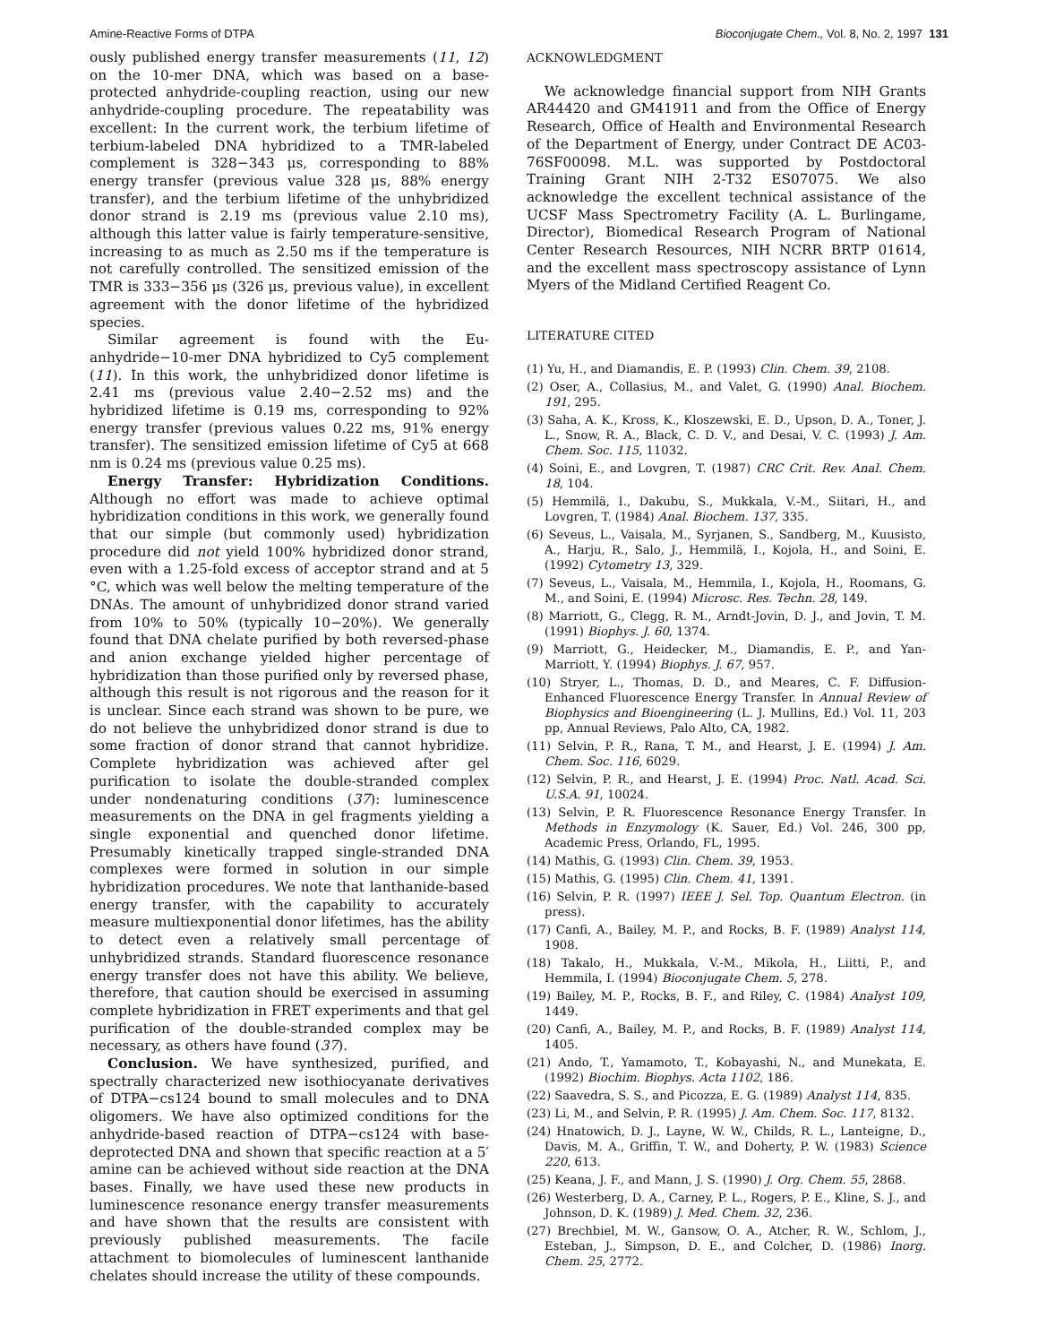Amine-Reactive Forms of DTPA Bioconjugate Chem., Vol. 8, No. 2, 1997 131
ously published energy transfer measurements (11, 12) on the 10-mer DNA, which was based on a base-protected anhydride-coupling reaction, using our new anhydride-coupling procedure. The repeatability was excellent: In the current work, the terbium lifetime of terbium-labeled DNA hybridized to a TMR-labeled complement is 328−343 μs, corresponding to 88% energy transfer (previous value 328 μs, 88% energy transfer), and the terbium lifetime of the unhybridized donor strand is 2.19 ms (previous value 2.10 ms), although this latter value is fairly temperature-sensitive, increasing to as much as 2.50 ms if the temperature is not carefully controlled. The sensitized emission of the TMR is 333−356 μs (326 μs, previous value), in excellent agreement with the donor lifetime of the hybridized species.
Similar agreement is found with the Eu-anhydride−10-mer DNA hybridized to Cy5 complement (11). In this work, the unhybridized donor lifetime is 2.41 ms (previous value 2.40−2.52 ms) and the hybridized lifetime is 0.19 ms, corresponding to 92% energy transfer (previous values 0.22 ms, 91% energy transfer). The sensitized emission lifetime of Cy5 at 668 nm is 0.24 ms (previous value 0.25 ms).
Energy Transfer: Hybridization Conditions. Although no effort was made to achieve optimal hybridization conditions in this work, we generally found that our simple (but commonly used) hybridization procedure did not yield 100% hybridized donor strand, even with a 1.25-fold excess of acceptor strand and at 5 °C, which was well below the melting temperature of the DNAs. The amount of unhybridized donor strand varied from 10% to 50% (typically 10−20%). We generally found that DNA chelate purified by both reversed-phase and anion exchange yielded higher percentage of hybridization than those purified only by reversed phase, although this result is not rigorous and the reason for it is unclear. Since each strand was shown to be pure, we do not believe the unhybridized donor strand is due to some fraction of donor strand that cannot hybridize. Complete hybridization was achieved after gel purification to isolate the double-stranded complex under nondenaturing conditions (37): luminescence measurements on the DNA in gel fragments yielding a single exponential and quenched donor lifetime. Presumably kinetically trapped single-stranded DNA complexes were formed in solution in our simple hybridization procedures. We note that lanthanide-based energy transfer, with the capability to accurately measure multiexponential donor lifetimes, has the ability to detect even a relatively small percentage of unhybridized strands. Standard fluorescence resonance energy transfer does not have this ability. We believe, therefore, that caution should be exercised in assuming complete hybridization in FRET experiments and that gel purification of the double-stranded complex may be necessary, as others have found (37).
Conclusion. We have synthesized, purified, and spectrally characterized new isothiocyanate derivatives of DTPA−cs124 bound to small molecules and to DNA oligomers. We have also optimized conditions for the anhydride-based reaction of DTPA−cs124 with base-deprotected DNA and shown that specific reaction at a 5′ amine can be achieved without side reaction at the DNA bases. Finally, we have used these new products in luminescence resonance energy transfer measurements and have shown that the results are consistent with previously published measurements. The facile attachment to biomolecules of luminescent lanthanide chelates should increase the utility of these compounds.
ACKNOWLEDGMENT
We acknowledge financial support from NIH Grants AR44420 and GM41911 and from the Office of Energy Research, Office of Health and Environmental Research of the Department of Energy, under Contract DE AC03-76SF00098. M.L. was supported by Postdoctoral Training Grant NIH 2-T32 ES07075. We also acknowledge the excellent technical assistance of the UCSF Mass Spectrometry Facility (A. L. Burlingame, Director), Biomedical Research Program of National Center Research Resources, NIH NCRR BRTP 01614, and the excellent mass spectroscopy assistance of Lynn Myers of the Midland Certified Reagent Co.
LITERATURE CITED
(1) Yu, H., and Diamandis, E. P. (1993) Clin. Chem. 39, 2108.
(2) Oser, A., Collasius, M., and Valet, G. (1990) Anal. Biochem. 191, 295.
(3) Saha, A. K., Kross, K., Kloszewski, E. D., Upson, D. A., Toner, J. L., Snow, R. A., Black, C. D. V., and Desai, V. C. (1993) J. Am. Chem. Soc. 115, 11032.
(4) Soini, E., and Lovgren, T. (1987) CRC Crit. Rev. Anal. Chem. 18, 104.
(5) Hemmilä, I., Dakubu, S., Mukkala, V.-M., Siitari, H., and Lovgren, T. (1984) Anal. Biochem. 137, 335.
(6) Seveus, L., Vaisala, M., Syrjanen, S., Sandberg, M., Kuusisto, A., Harju, R., Salo, J., Hemmilä, I., Kojola, H., and Soini, E. (1992) Cytometry 13, 329.
(7) Seveus, L., Vaisala, M., Hemmila, I., Kojola, H., Roomans, G. M., and Soini, E. (1994) Microsc. Res. Techn. 28, 149.
(8) Marriott, G., Clegg, R. M., Arndt-Jovin, D. J., and Jovin, T. M. (1991) Biophys. J. 60, 1374.
(9) Marriott, G., Heidecker, M., Diamandis, E. P., and Yan-Marriott, Y. (1994) Biophys. J. 67, 957.
(10) Stryer, L., Thomas, D. D., and Meares, C. F. Diffusion-Enhanced Fluorescence Energy Transfer. In Annual Review of Biophysics and Bioengineering (L. J. Mullins, Ed.) Vol. 11, 203 pp, Annual Reviews, Palo Alto, CA, 1982.
(11) Selvin, P. R., Rana, T. M., and Hearst, J. E. (1994) J. Am. Chem. Soc. 116, 6029.
(12) Selvin, P. R., and Hearst, J. E. (1994) Proc. Natl. Acad. Sci. U.S.A. 91, 10024.
(13) Selvin, P. R. Fluorescence Resonance Energy Transfer. In Methods in Enzymology (K. Sauer, Ed.) Vol. 246, 300 pp, Academic Press, Orlando, FL, 1995.
(14) Mathis, G. (1993) Clin. Chem. 39, 1953.
(15) Mathis, G. (1995) Clin. Chem. 41, 1391.
(16) Selvin, P. R. (1997) IEEE J. Sel. Top. Quantum Electron. (in press).
(17) Canfi, A., Bailey, M. P., and Rocks, B. F. (1989) Analyst 114, 1908.
(18) Takalo, H., Mukkala, V.-M., Mikola, H., Liitti, P., and Hemmila, I. (1994) Bioconjugate Chem. 5, 278.
(19) Bailey, M. P., Rocks, B. F., and Riley, C. (1984) Analyst 109, 1449.
(20) Canfi, A., Bailey, M. P., and Rocks, B. F. (1989) Analyst 114, 1405.
(21) Ando, T., Yamamoto, T., Kobayashi, N., and Munekata, E. (1992) Biochim. Biophys. Acta 1102, 186.
(22) Saavedra, S. S., and Picozza, E. G. (1989) Analyst 114, 835.
(23) Li, M., and Selvin, P. R. (1995) J. Am. Chem. Soc. 117, 8132.
(24) Hnatowich, D. J., Layne, W. W., Childs, R. L., Lanteigne, D., Davis, M. A., Griffin, T. W., and Doherty, P. W. (1983) Science 220, 613.
(25) Keana, J. F., and Mann, J. S. (1990) J. Org. Chem. 55, 2868.
(26) Westerberg, D. A., Carney, P. L., Rogers, P. E., Kline, S. J., and Johnson, D. K. (1989) J. Med. Chem. 32, 236.
(27) Brechbiel, M. W., Gansow, O. A., Atcher, R. W., Schlom, J., Esteban, J., Simpson, D. E., and Colcher, D. (1986) Inorg. Chem. 25, 2772.